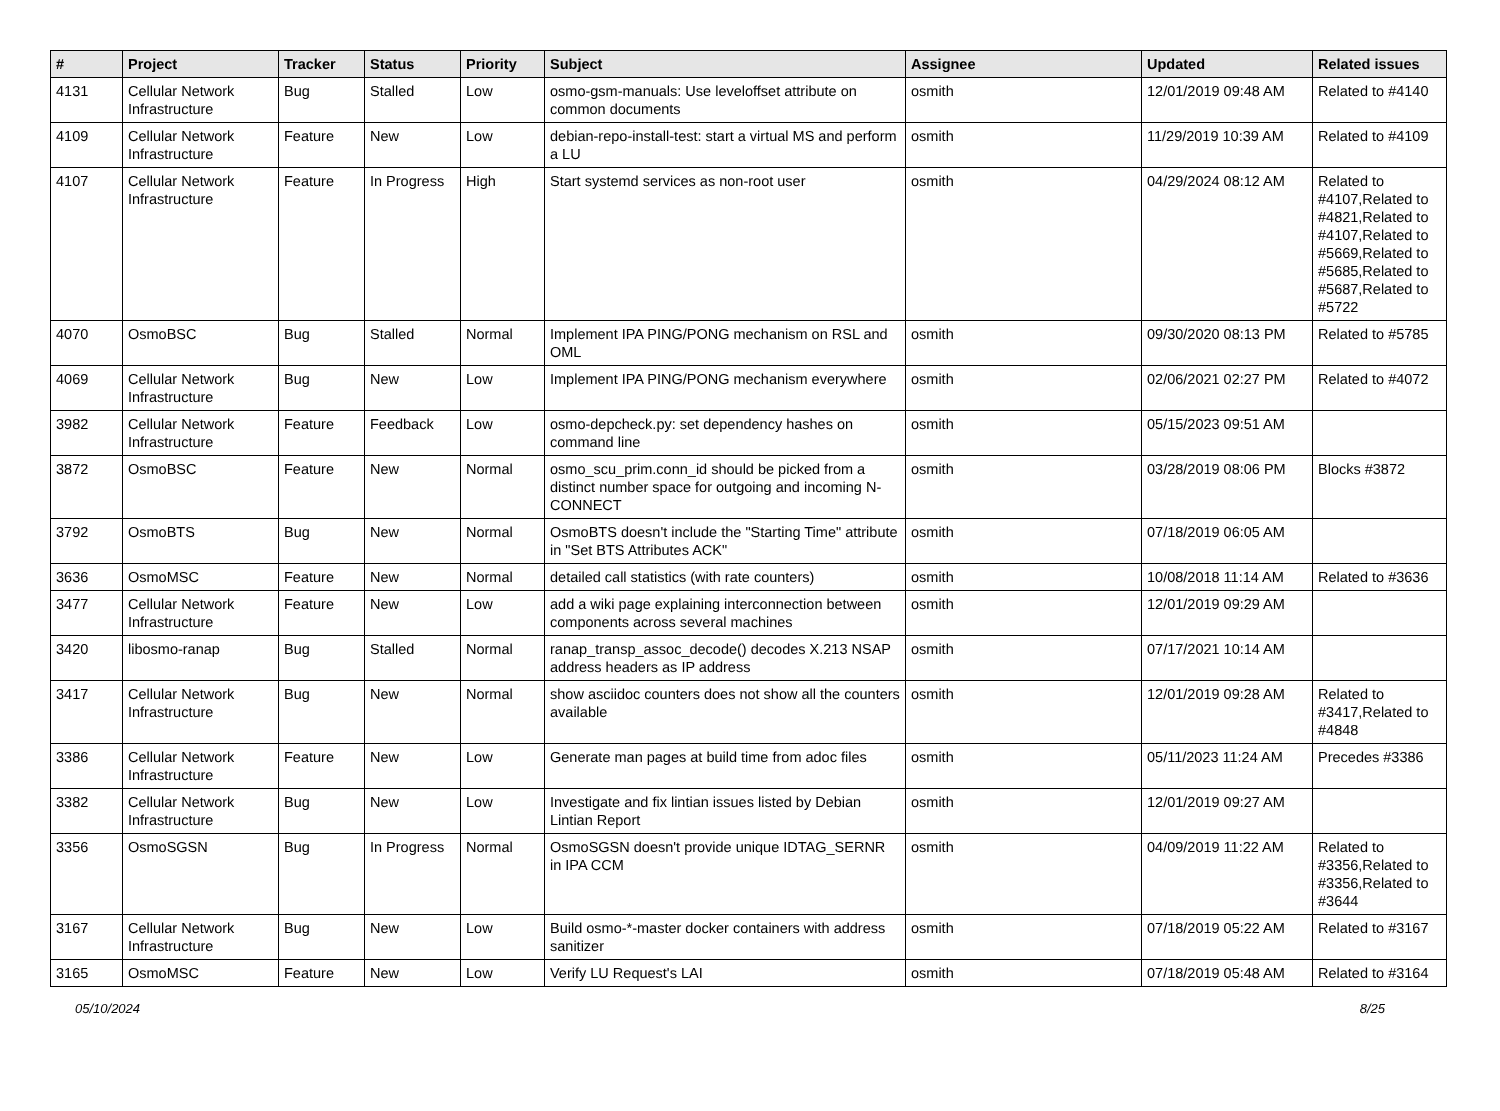| # | Project | Tracker | Status | Priority | Subject | Assignee | Updated | Related issues |
| --- | --- | --- | --- | --- | --- | --- | --- | --- |
| 4131 | Cellular Network Infrastructure | Bug | Stalled | Low | osmo-gsm-manuals: Use leveloffset attribute on common documents | osmith | 12/01/2019 09:48 AM | Related to #4140 |
| 4109 | Cellular Network Infrastructure | Feature | New | Low | debian-repo-install-test: start a virtual MS and perform a LU | osmith | 11/29/2019 10:39 AM | Related to #4109 |
| 4107 | Cellular Network Infrastructure | Feature | In Progress | High | Start systemd services as non-root user | osmith | 04/29/2024 08:12 AM | Related to #4107,Related to #4821,Related to #4107,Related to #5669,Related to #5685,Related to #5687,Related to #5722 |
| 4070 | OsmoBSC | Bug | Stalled | Normal | Implement IPA PING/PONG mechanism on RSL and OML | osmith | 09/30/2020 08:13 PM | Related to #5785 |
| 4069 | Cellular Network Infrastructure | Bug | New | Low | Implement IPA PING/PONG mechanism everywhere | osmith | 02/06/2021 02:27 PM | Related to #4072 |
| 3982 | Cellular Network Infrastructure | Feature | Feedback | Low | osmo-depcheck.py: set dependency hashes on command line | osmith | 05/15/2023 09:51 AM | |
| 3872 | OsmoBSC | Feature | New | Normal | osmo_scu_prim.conn_id should be picked from a distinct number space for outgoing and incoming N-CONNECT | osmith | 03/28/2019 08:06 PM | Blocks #3872 |
| 3792 | OsmoBTS | Bug | New | Normal | OsmoBTS doesn't include the "Starting Time" attribute in "Set BTS Attributes ACK" | osmith | 07/18/2019 06:05 AM | |
| 3636 | OsmoMSC | Feature | New | Normal | detailed call statistics (with rate counters) | osmith | 10/08/2018 11:14 AM | Related to #3636 |
| 3477 | Cellular Network Infrastructure | Feature | New | Low | add a wiki page explaining interconnection between components across several machines | osmith | 12/01/2019 09:29 AM | |
| 3420 | libosmo-ranap | Bug | Stalled | Normal | ranap_transp_assoc_decode() decodes X.213 NSAP address headers as IP address | osmith | 07/17/2021 10:14 AM | |
| 3417 | Cellular Network Infrastructure | Bug | New | Normal | show asciidoc counters does not show all the counters available | osmith | 12/01/2019 09:28 AM | Related to #3417,Related to #4848 |
| 3386 | Cellular Network Infrastructure | Feature | New | Low | Generate man pages at build time from adoc files | osmith | 05/11/2023 11:24 AM | Precedes #3386 |
| 3382 | Cellular Network Infrastructure | Bug | New | Low | Investigate and fix lintian issues listed by Debian Lintian Report | osmith | 12/01/2019 09:27 AM | |
| 3356 | OsmoSGSN | Bug | In Progress | Normal | OsmoSGSN doesn't provide unique IDTAG_SERNR in IPA CCM | osmith | 04/09/2019 11:22 AM | Related to #3356,Related to #3356,Related to #3644 |
| 3167 | Cellular Network Infrastructure | Bug | New | Low | Build osmo-*-master docker containers with address sanitizer | osmith | 07/18/2019 05:22 AM | Related to #3167 |
| 3165 | OsmoMSC | Feature | New | Low | Verify LU Request's LAI | osmith | 07/18/2019 05:48 AM | Related to #3164 |
05/10/2024 8/25